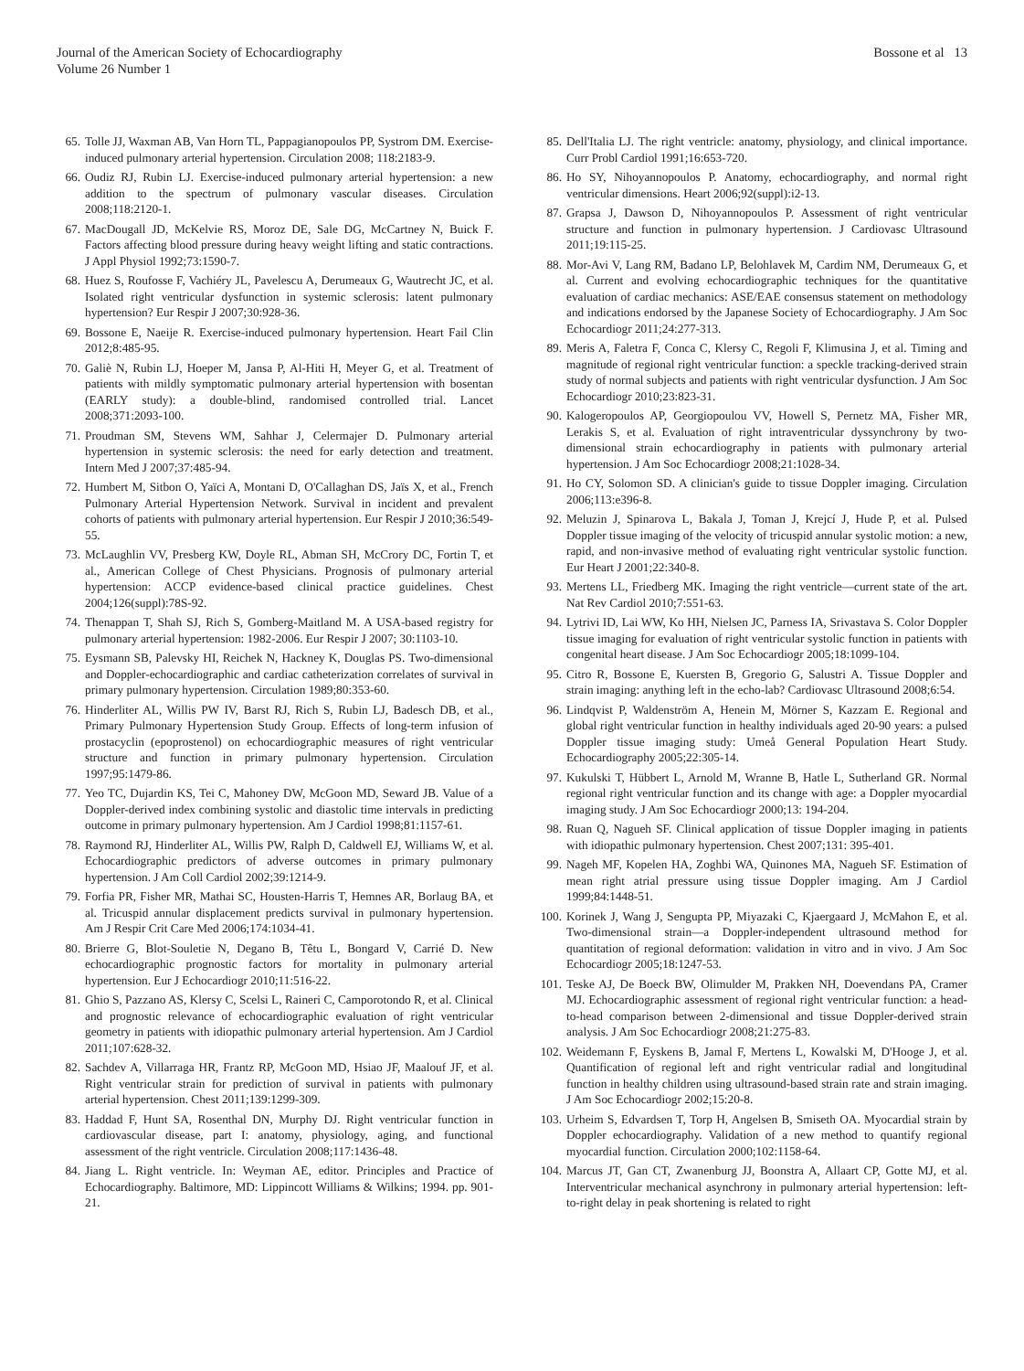Journal of the American Society of Echocardiography
Volume 26 Number 1
Bossone et al 13
65. Tolle JJ, Waxman AB, Van Horn TL, Pappagianopoulos PP, Systrom DM. Exercise-induced pulmonary arterial hypertension. Circulation 2008; 118:2183-9.
66. Oudiz RJ, Rubin LJ. Exercise-induced pulmonary arterial hypertension: a new addition to the spectrum of pulmonary vascular diseases. Circulation 2008;118:2120-1.
67. MacDougall JD, McKelvie RS, Moroz DE, Sale DG, McCartney N, Buick F. Factors affecting blood pressure during heavy weight lifting and static contractions. J Appl Physiol 1992;73:1590-7.
68. Huez S, Roufosse F, Vachiéry JL, Pavelescu A, Derumeaux G, Wautrecht JC, et al. Isolated right ventricular dysfunction in systemic sclerosis: latent pulmonary hypertension? Eur Respir J 2007;30:928-36.
69. Bossone E, Naeije R. Exercise-induced pulmonary hypertension. Heart Fail Clin 2012;8:485-95.
70. Galiè N, Rubin LJ, Hoeper M, Jansa P, Al-Hiti H, Meyer G, et al. Treatment of patients with mildly symptomatic pulmonary arterial hypertension with bosentan (EARLY study): a double-blind, randomised controlled trial. Lancet 2008;371:2093-100.
71. Proudman SM, Stevens WM, Sahhar J, Celermajer D. Pulmonary arterial hypertension in systemic sclerosis: the need for early detection and treatment. Intern Med J 2007;37:485-94.
72. Humbert M, Sitbon O, Yaïci A, Montani D, O'Callaghan DS, Jaïs X, et al., French Pulmonary Arterial Hypertension Network. Survival in incident and prevalent cohorts of patients with pulmonary arterial hypertension. Eur Respir J 2010;36:549-55.
73. McLaughlin VV, Presberg KW, Doyle RL, Abman SH, McCrory DC, Fortin T, et al., American College of Chest Physicians. Prognosis of pulmonary arterial hypertension: ACCP evidence-based clinical practice guidelines. Chest 2004;126(suppl):78S-92.
74. Thenappan T, Shah SJ, Rich S, Gomberg-Maitland M. A USA-based registry for pulmonary arterial hypertension: 1982-2006. Eur Respir J 2007; 30:1103-10.
75. Eysmann SB, Palevsky HI, Reichek N, Hackney K, Douglas PS. Two-dimensional and Doppler-echocardiographic and cardiac catheterization correlates of survival in primary pulmonary hypertension. Circulation 1989;80:353-60.
76. Hinderliter AL, Willis PW IV, Barst RJ, Rich S, Rubin LJ, Badesch DB, et al., Primary Pulmonary Hypertension Study Group. Effects of long-term infusion of prostacyclin (epoprostenol) on echocardiographic measures of right ventricular structure and function in primary pulmonary hypertension. Circulation 1997;95:1479-86.
77. Yeo TC, Dujardin KS, Tei C, Mahoney DW, McGoon MD, Seward JB. Value of a Doppler-derived index combining systolic and diastolic time intervals in predicting outcome in primary pulmonary hypertension. Am J Cardiol 1998;81:1157-61.
78. Raymond RJ, Hinderliter AL, Willis PW, Ralph D, Caldwell EJ, Williams W, et al. Echocardiographic predictors of adverse outcomes in primary pulmonary hypertension. J Am Coll Cardiol 2002;39:1214-9.
79. Forfia PR, Fisher MR, Mathai SC, Housten-Harris T, Hemnes AR, Borlaug BA, et al. Tricuspid annular displacement predicts survival in pulmonary hypertension. Am J Respir Crit Care Med 2006;174:1034-41.
80. Brierre G, Blot-Souletie N, Degano B, Têtu L, Bongard V, Carrié D. New echocardiographic prognostic factors for mortality in pulmonary arterial hypertension. Eur J Echocardiogr 2010;11:516-22.
81. Ghio S, Pazzano AS, Klersy C, Scelsi L, Raineri C, Camporotondo R, et al. Clinical and prognostic relevance of echocardiographic evaluation of right ventricular geometry in patients with idiopathic pulmonary arterial hypertension. Am J Cardiol 2011;107:628-32.
82. Sachdev A, Villarraga HR, Frantz RP, McGoon MD, Hsiao JF, Maalouf JF, et al. Right ventricular strain for prediction of survival in patients with pulmonary arterial hypertension. Chest 2011;139:1299-309.
83. Haddad F, Hunt SA, Rosenthal DN, Murphy DJ. Right ventricular function in cardiovascular disease, part I: anatomy, physiology, aging, and functional assessment of the right ventricle. Circulation 2008;117:1436-48.
84. Jiang L. Right ventricle. In: Weyman AE, editor. Principles and Practice of Echocardiography. Baltimore, MD: Lippincott Williams & Wilkins; 1994. pp. 901-21.
85. Dell'Italia LJ. The right ventricle: anatomy, physiology, and clinical importance. Curr Probl Cardiol 1991;16:653-720.
86. Ho SY, Nihoyannopoulos P. Anatomy, echocardiography, and normal right ventricular dimensions. Heart 2006;92(suppl):i2-13.
87. Grapsa J, Dawson D, Nihoyannopoulos P. Assessment of right ventricular structure and function in pulmonary hypertension. J Cardiovasc Ultrasound 2011;19:115-25.
88. Mor-Avi V, Lang RM, Badano LP, Belohlavek M, Cardim NM, Derumeaux G, et al. Current and evolving echocardiographic techniques for the quantitative evaluation of cardiac mechanics: ASE/EAE consensus statement on methodology and indications endorsed by the Japanese Society of Echocardiography. J Am Soc Echocardiogr 2011;24:277-313.
89. Meris A, Faletra F, Conca C, Klersy C, Regoli F, Klimusina J, et al. Timing and magnitude of regional right ventricular function: a speckle tracking-derived strain study of normal subjects and patients with right ventricular dysfunction. J Am Soc Echocardiogr 2010;23:823-31.
90. Kalogeropoulos AP, Georgiopoulou VV, Howell S, Pernetz MA, Fisher MR, Lerakis S, et al. Evaluation of right intraventricular dyssynchrony by two-dimensional strain echocardiography in patients with pulmonary arterial hypertension. J Am Soc Echocardiogr 2008;21:1028-34.
91. Ho CY, Solomon SD. A clinician's guide to tissue Doppler imaging. Circulation 2006;113:e396-8.
92. Meluzin J, Spinarova L, Bakala J, Toman J, Krejcí J, Hude P, et al. Pulsed Doppler tissue imaging of the velocity of tricuspid annular systolic motion: a new, rapid, and non-invasive method of evaluating right ventricular systolic function. Eur Heart J 2001;22:340-8.
93. Mertens LL, Friedberg MK. Imaging the right ventricle—current state of the art. Nat Rev Cardiol 2010;7:551-63.
94. Lytrivi ID, Lai WW, Ko HH, Nielsen JC, Parness IA, Srivastava S. Color Doppler tissue imaging for evaluation of right ventricular systolic function in patients with congenital heart disease. J Am Soc Echocardiogr 2005;18:1099-104.
95. Citro R, Bossone E, Kuersten B, Gregorio G, Salustri A. Tissue Doppler and strain imaging: anything left in the echo-lab? Cardiovasc Ultrasound 2008;6:54.
96. Lindqvist P, Waldenström A, Henein M, Mörner S, Kazzam E. Regional and global right ventricular function in healthy individuals aged 20-90 years: a pulsed Doppler tissue imaging study: Umeå General Population Heart Study. Echocardiography 2005;22:305-14.
97. Kukulski T, Hübbert L, Arnold M, Wranne B, Hatle L, Sutherland GR. Normal regional right ventricular function and its change with age: a Doppler myocardial imaging study. J Am Soc Echocardiogr 2000;13: 194-204.
98. Ruan Q, Nagueh SF. Clinical application of tissue Doppler imaging in patients with idiopathic pulmonary hypertension. Chest 2007;131: 395-401.
99. Nageh MF, Kopelen HA, Zoghbi WA, Quinones MA, Nagueh SF. Estimation of mean right atrial pressure using tissue Doppler imaging. Am J Cardiol 1999;84:1448-51.
100. Korinek J, Wang J, Sengupta PP, Miyazaki C, Kjaergaard J, McMahon E, et al. Two-dimensional strain—a Doppler-independent ultrasound method for quantitation of regional deformation: validation in vitro and in vivo. J Am Soc Echocardiogr 2005;18:1247-53.
101. Teske AJ, De Boeck BW, Olimulder M, Prakken NH, Doevendans PA, Cramer MJ. Echocardiographic assessment of regional right ventricular function: a head-to-head comparison between 2-dimensional and tissue Doppler-derived strain analysis. J Am Soc Echocardiogr 2008;21:275-83.
102. Weidemann F, Eyskens B, Jamal F, Mertens L, Kowalski M, D'Hooge J, et al. Quantification of regional left and right ventricular radial and longitudinal function in healthy children using ultrasound-based strain rate and strain imaging. J Am Soc Echocardiogr 2002;15:20-8.
103. Urheim S, Edvardsen T, Torp H, Angelsen B, Smiseth OA. Myocardial strain by Doppler echocardiography. Validation of a new method to quantify regional myocardial function. Circulation 2000;102:1158-64.
104. Marcus JT, Gan CT, Zwanenburg JJ, Boonstra A, Allaart CP, Gotte MJ, et al. Interventricular mechanical asynchrony in pulmonary arterial hypertension: left-to-right delay in peak shortening is related to right